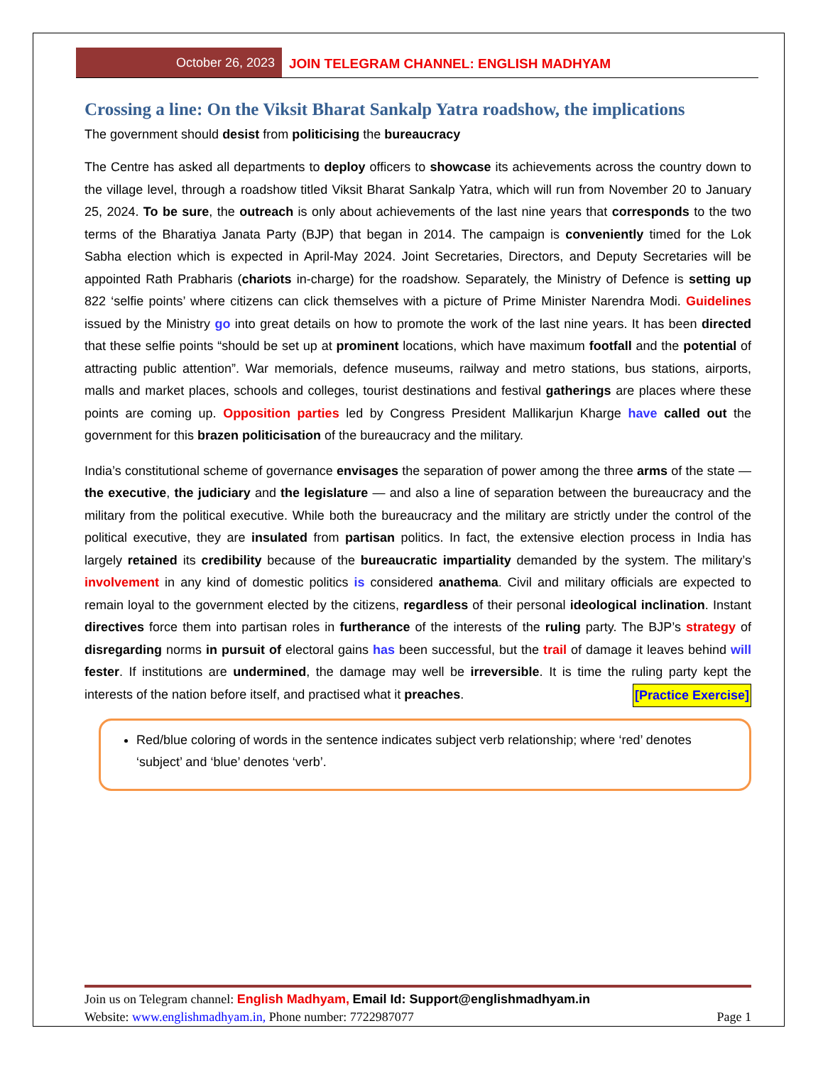October 26, 2023
JOIN TELEGRAM CHANNEL: ENGLISH MADHYAM
Crossing a line: On the Viksit Bharat Sankalp Yatra roadshow, the implications
The government should desist from politicising the bureaucracy
The Centre has asked all departments to deploy officers to showcase its achievements across the country down to the village level, through a roadshow titled Viksit Bharat Sankalp Yatra, which will run from November 20 to January 25, 2024. To be sure, the outreach is only about achievements of the last nine years that corresponds to the two terms of the Bharatiya Janata Party (BJP) that began in 2014. The campaign is conveniently timed for the Lok Sabha election which is expected in April-May 2024. Joint Secretaries, Directors, and Deputy Secretaries will be appointed Rath Prabharis (chariots in-charge) for the roadshow. Separately, the Ministry of Defence is setting up 822 ‘selfie points’ where citizens can click themselves with a picture of Prime Minister Narendra Modi. Guidelines issued by the Ministry go into great details on how to promote the work of the last nine years. It has been directed that these selfie points “should be set up at prominent locations, which have maximum footfall and the potential of attracting public attention”. War memorials, defence museums, railway and metro stations, bus stations, airports, malls and market places, schools and colleges, tourist destinations and festival gatherings are places where these points are coming up. Opposition parties led by Congress President Mallikarjun Kharge have called out the government for this brazen politicisation of the bureaucracy and the military.
India’s constitutional scheme of governance envisages the separation of power among the three arms of the state — the executive, the judiciary and the legislature — and also a line of separation between the bureaucracy and the military from the political executive. While both the bureaucracy and the military are strictly under the control of the political executive, they are insulated from partisan politics. In fact, the extensive election process in India has largely retained its credibility because of the bureaucratic impartiality demanded by the system. The military’s involvement in any kind of domestic politics is considered anathema. Civil and military officials are expected to remain loyal to the government elected by the citizens, regardless of their personal ideological inclination. Instant directives force them into partisan roles in furtherance of the interests of the ruling party. The BJP’s strategy of disregarding norms in pursuit of electoral gains has been successful, but the trail of damage it leaves behind will fester. If institutions are undermined, the damage may well be irreversible. It is time the ruling party kept the interests of the nation before itself, and practised what it preaches. [Practice Exercise]
Red/blue coloring of words in the sentence indicates subject verb relationship; where ‘red’ denotes ‘subject’ and ‘blue’ denotes ‘verb’.
Join us on Telegram channel: English Madhyam, Email Id: Support@englishmadhyam.in
Website: www.englishmadhyam.in, Phone number: 7722987077 Page 1